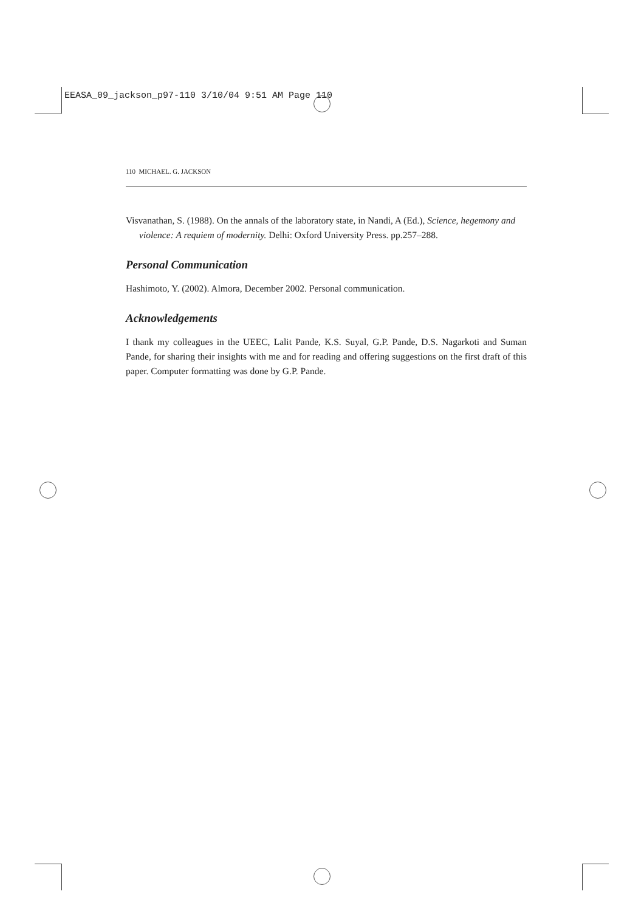EEASA_09_jackson_p97-110 3/10/04 9:51 AM Page 110
110 MICHAEL. G. JACKSON
Visvanathan, S. (1988). On the annals of the laboratory state, in Nandi, A (Ed.), Science, hegemony and violence: A requiem of modernity. Delhi: Oxford University Press. pp.257–288.
Personal Communication
Hashimoto, Y. (2002). Almora, December 2002. Personal communication.
Acknowledgements
I thank my colleagues in the UEEC, Lalit Pande, K.S. Suyal, G.P. Pande, D.S. Nagarkoti and Suman Pande, for sharing their insights with me and for reading and offering suggestions on the first draft of this paper. Computer formatting was done by G.P. Pande.